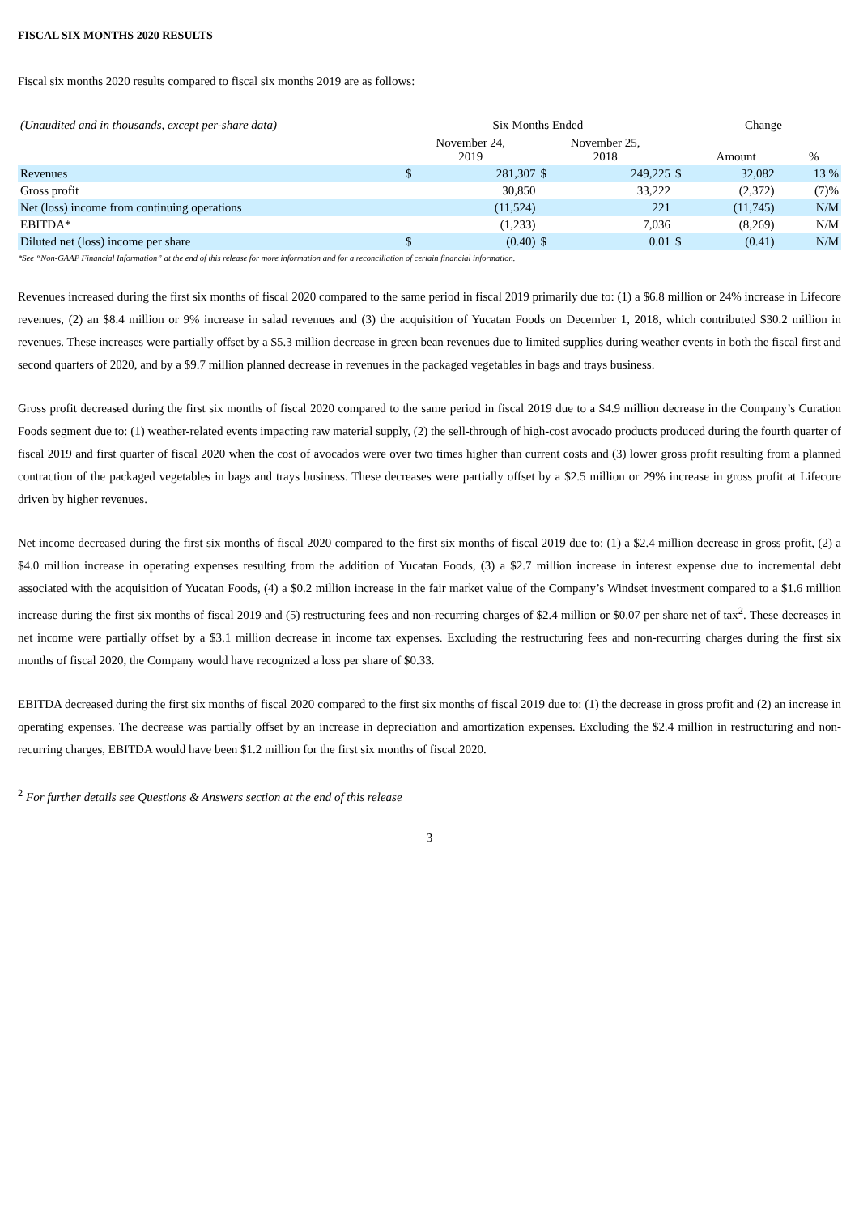FISCAL SIX MONTHS 2020 RESULTS
Fiscal six months 2020 results compared to fiscal six months 2019 are as follows:
| (Unaudited and in thousands, except per-share data) | Six Months Ended | | | | | Change | |
| --- | --- | --- | --- | --- | --- | --- | --- |
| | November 24, 2019 | | November 25, 2018 | | | Amount | % |
| Revenues | $ | 281,307 | $ | 249,225 | $ | 32,082 | 13 % |
| Gross profit | | 30,850 | | 33,222 | | (2,372) | (7)% |
| Net (loss) income from continuing operations | | (11,524) | | 221 | | (11,745) | N/M |
| EBITDA* | | (1,233) | | 7,036 | | (8,269) | N/M |
| Diluted net (loss) income per share | $ | (0.40) | $ | 0.01 | $ | (0.41) | N/M |
*See “Non-GAAP Financial Information” at the end of this release for more information and for a reconciliation of certain financial information.
Revenues increased during the first six months of fiscal 2020 compared to the same period in fiscal 2019 primarily due to: (1) a $6.8 million or 24% increase in Lifecore revenues, (2) an $8.4 million or 9% increase in salad revenues and (3) the acquisition of Yucatan Foods on December 1, 2018, which contributed $30.2 million in revenues. These increases were partially offset by a $5.3 million decrease in green bean revenues due to limited supplies during weather events in both the fiscal first and second quarters of 2020, and by a $9.7 million planned decrease in revenues in the packaged vegetables in bags and trays business.
Gross profit decreased during the first six months of fiscal 2020 compared to the same period in fiscal 2019 due to a $4.9 million decrease in the Company’s Curation Foods segment due to: (1) weather-related events impacting raw material supply, (2) the sell-through of high-cost avocado products produced during the fourth quarter of fiscal 2019 and first quarter of fiscal 2020 when the cost of avocados were over two times higher than current costs and (3) lower gross profit resulting from a planned contraction of the packaged vegetables in bags and trays business. These decreases were partially offset by a $2.5 million or 29% increase in gross profit at Lifecore driven by higher revenues.
Net income decreased during the first six months of fiscal 2020 compared to the first six months of fiscal 2019 due to: (1) a $2.4 million decrease in gross profit, (2) a $4.0 million increase in operating expenses resulting from the addition of Yucatan Foods, (3) a $2.7 million increase in interest expense due to incremental debt associated with the acquisition of Yucatan Foods, (4) a $0.2 million increase in the fair market value of the Company’s Windset investment compared to a $1.6 million increase during the first six months of fiscal 2019 and (5) restructuring fees and non-recurring charges of $2.4 million or $0.07 per share net of tax<sup>2</sup>. These decreases in net income were partially offset by a $3.1 million decrease in income tax expenses. Excluding the restructuring fees and non-recurring charges during the first six months of fiscal 2020, the Company would have recognized a loss per share of $0.33.
EBITDA decreased during the first six months of fiscal 2020 compared to the first six months of fiscal 2019 due to: (1) the decrease in gross profit and (2) an increase in operating expenses. The decrease was partially offset by an increase in depreciation and amortization expenses. Excluding the $2.4 million in restructuring and non-recurring charges, EBITDA would have been $1.2 million for the first six months of fiscal 2020.
<sup>2</sup> For further details see Questions & Answers section at the end of this release
3